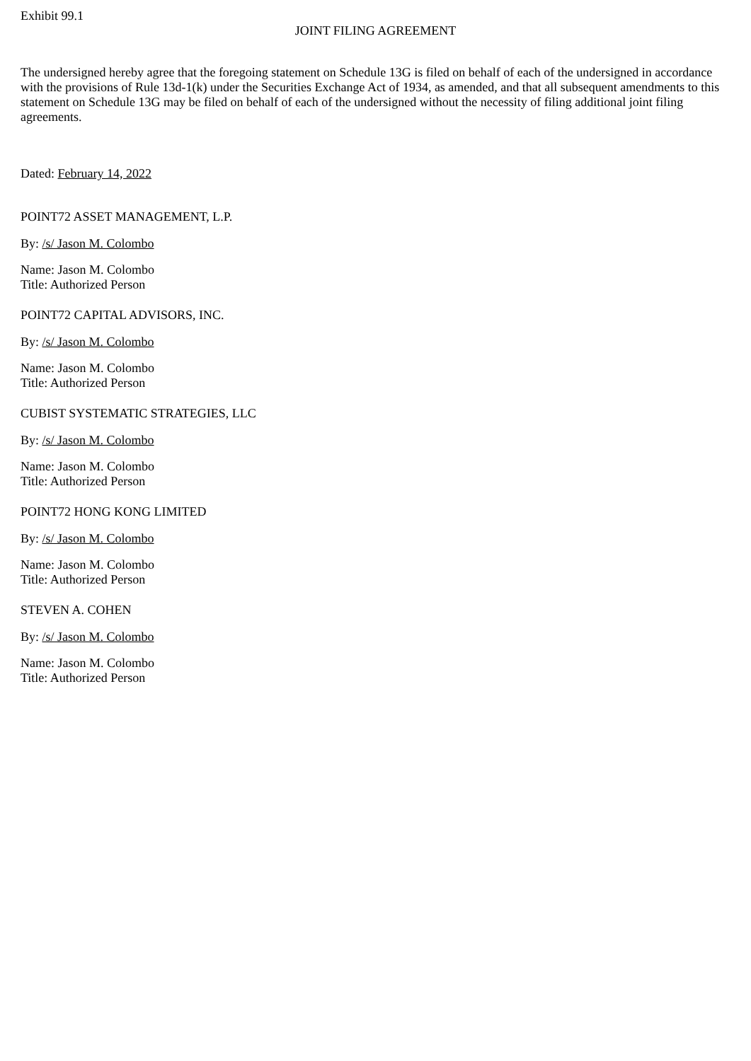Exhibit 99.1
JOINT FILING AGREEMENT
The undersigned hereby agree that the foregoing statement on Schedule 13G is filed on behalf of each of the undersigned in accordance with the provisions of Rule 13d-1(k) under the Securities Exchange Act of 1934, as amended, and that all subsequent amendments to this statement on Schedule 13G may be filed on behalf of each of the undersigned without the necessity of filing additional joint filing agreements.
Dated: February 14, 2022
POINT72 ASSET MANAGEMENT, L.P.
By: /s/ Jason M. Colombo
Name: Jason M. Colombo
Title: Authorized Person
POINT72 CAPITAL ADVISORS, INC.
By: /s/ Jason M. Colombo
Name: Jason M. Colombo
Title: Authorized Person
CUBIST SYSTEMATIC STRATEGIES, LLC
By: /s/ Jason M. Colombo
Name: Jason M. Colombo
Title: Authorized Person
POINT72 HONG KONG LIMITED
By: /s/ Jason M. Colombo
Name: Jason M. Colombo
Title: Authorized Person
STEVEN A. COHEN
By: /s/ Jason M. Colombo
Name: Jason M. Colombo
Title: Authorized Person